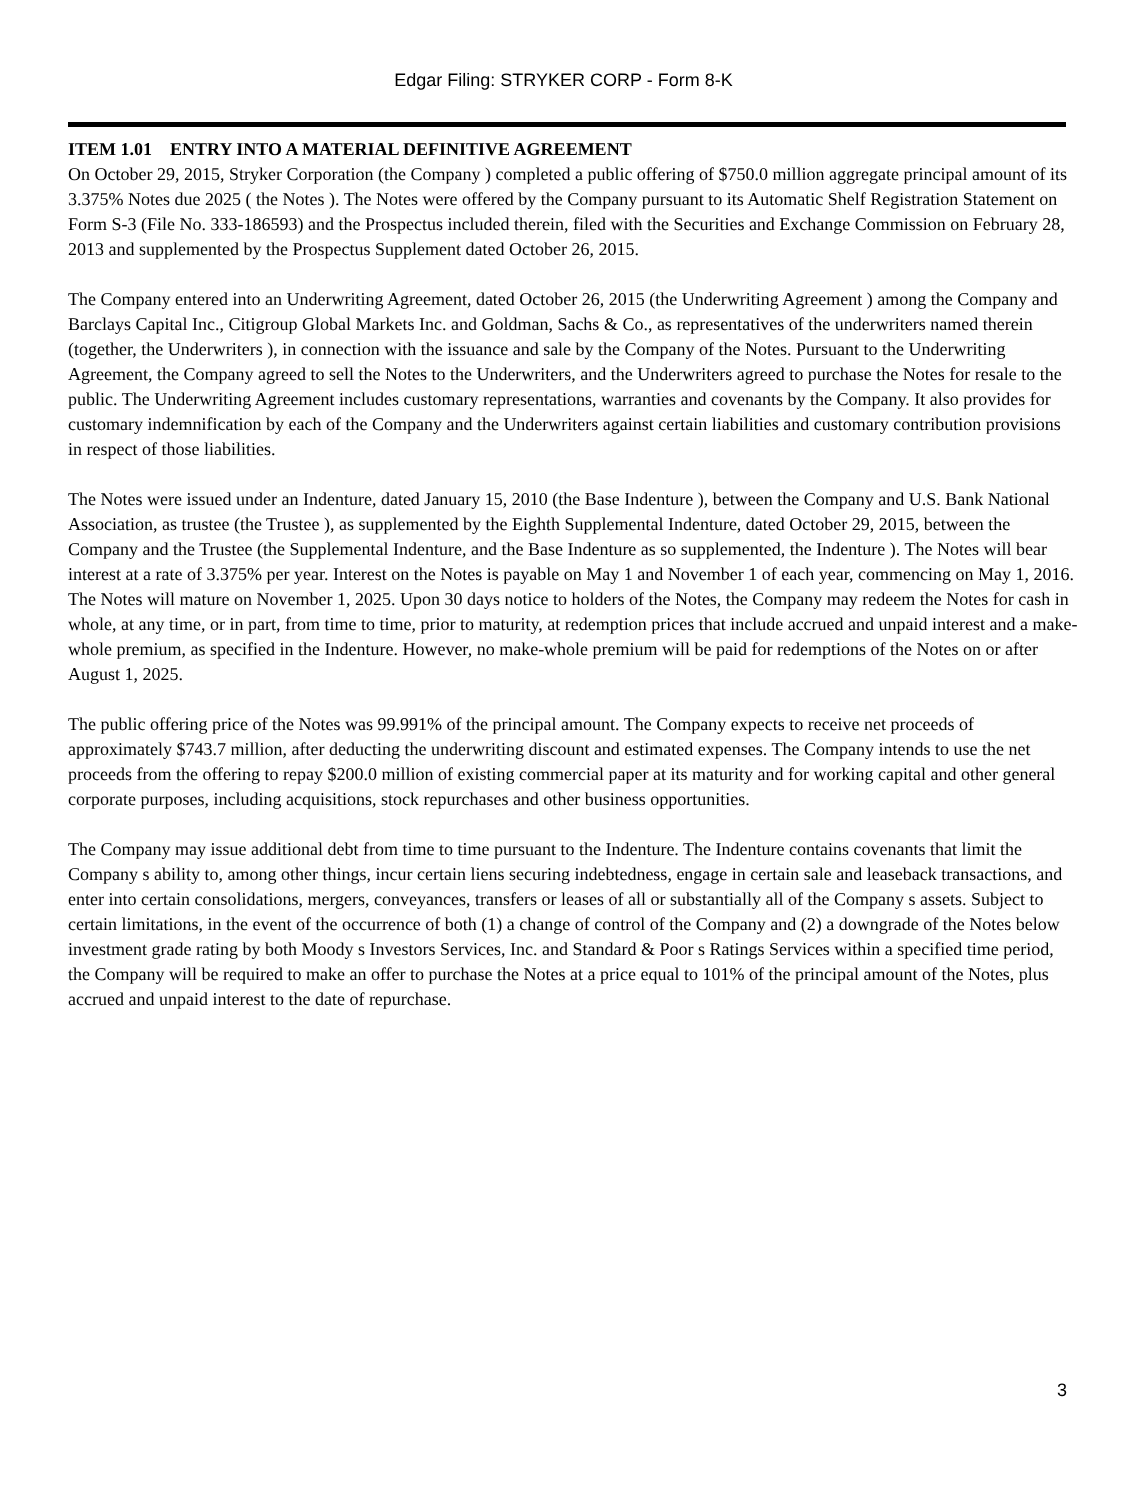Edgar Filing: STRYKER CORP - Form 8-K
ITEM 1.01 ENTRY INTO A MATERIAL DEFINITIVE AGREEMENT
On October 29, 2015, Stryker Corporation (the Company ) completed a public offering of $750.0 million aggregate principal amount of its 3.375% Notes due 2025 ( the Notes ). The Notes were offered by the Company pursuant to its Automatic Shelf Registration Statement on Form S-3 (File No. 333-186593) and the Prospectus included therein, filed with the Securities and Exchange Commission on February 28, 2013 and supplemented by the Prospectus Supplement dated October 26, 2015.
The Company entered into an Underwriting Agreement, dated October 26, 2015 (the Underwriting Agreement ) among the Company and Barclays Capital Inc., Citigroup Global Markets Inc. and Goldman, Sachs & Co., as representatives of the underwriters named therein (together, the Underwriters ), in connection with the issuance and sale by the Company of the Notes. Pursuant to the Underwriting Agreement, the Company agreed to sell the Notes to the Underwriters, and the Underwriters agreed to purchase the Notes for resale to the public. The Underwriting Agreement includes customary representations, warranties and covenants by the Company. It also provides for customary indemnification by each of the Company and the Underwriters against certain liabilities and customary contribution provisions in respect of those liabilities.
The Notes were issued under an Indenture, dated January 15, 2010 (the Base Indenture ), between the Company and U.S. Bank National Association, as trustee (the Trustee ), as supplemented by the Eighth Supplemental Indenture, dated October 29, 2015, between the Company and the Trustee (the Supplemental Indenture, and the Base Indenture as so supplemented, the Indenture ). The Notes will bear interest at a rate of 3.375% per year. Interest on the Notes is payable on May 1 and November 1 of each year, commencing on May 1, 2016. The Notes will mature on November 1, 2025. Upon 30 days notice to holders of the Notes, the Company may redeem the Notes for cash in whole, at any time, or in part, from time to time, prior to maturity, at redemption prices that include accrued and unpaid interest and a make-whole premium, as specified in the Indenture. However, no make-whole premium will be paid for redemptions of the Notes on or after August 1, 2025.
The public offering price of the Notes was 99.991% of the principal amount. The Company expects to receive net proceeds of approximately $743.7 million, after deducting the underwriting discount and estimated expenses. The Company intends to use the net proceeds from the offering to repay $200.0 million of existing commercial paper at its maturity and for working capital and other general corporate purposes, including acquisitions, stock repurchases and other business opportunities.
The Company may issue additional debt from time to time pursuant to the Indenture. The Indenture contains covenants that limit the Company s ability to, among other things, incur certain liens securing indebtedness, engage in certain sale and leaseback transactions, and enter into certain consolidations, mergers, conveyances, transfers or leases of all or substantially all of the Company s assets. Subject to certain limitations, in the event of the occurrence of both (1) a change of control of the Company and (2) a downgrade of the Notes below investment grade rating by both Moody s Investors Services, Inc. and Standard & Poor s Ratings Services within a specified time period, the Company will be required to make an offer to purchase the Notes at a price equal to 101% of the principal amount of the Notes, plus accrued and unpaid interest to the date of repurchase.
3